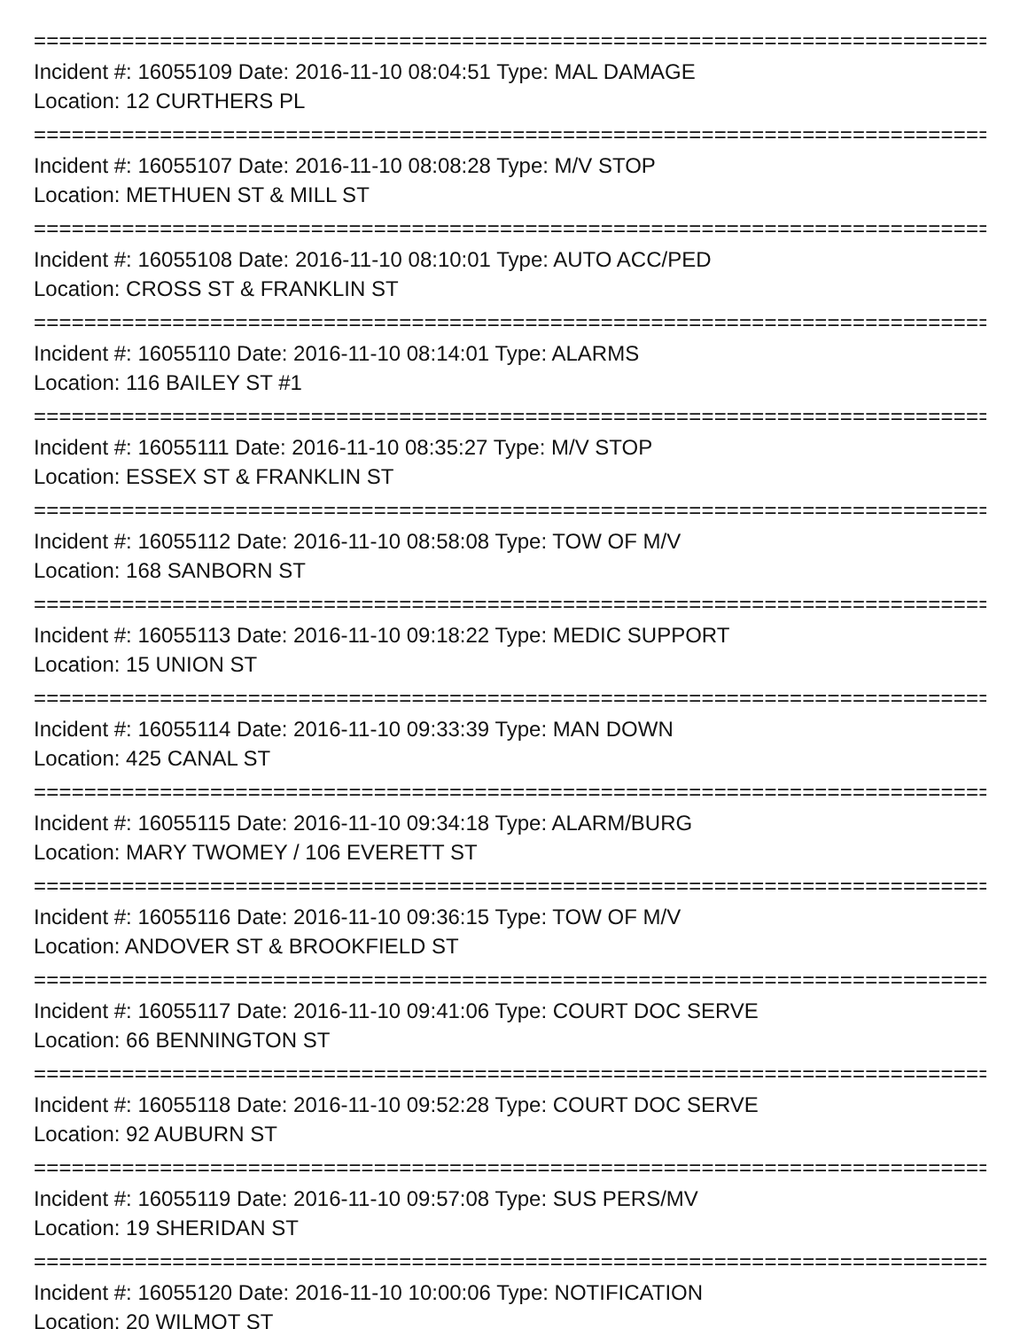=================================================================================
Incident #: 16055109 Date: 2016-11-10 08:04:51 Type: MAL DAMAGE
Location: 12 CURTHERS PL
=================================================================================
Incident #: 16055107 Date: 2016-11-10 08:08:28 Type: M/V STOP
Location: METHUEN ST & MILL ST
=================================================================================
Incident #: 16055108 Date: 2016-11-10 08:10:01 Type: AUTO ACC/PED
Location: CROSS ST & FRANKLIN ST
=================================================================================
Incident #: 16055110 Date: 2016-11-10 08:14:01 Type: ALARMS
Location: 116 BAILEY ST #1
=================================================================================
Incident #: 16055111 Date: 2016-11-10 08:35:27 Type: M/V STOP
Location: ESSEX ST & FRANKLIN ST
=================================================================================
Incident #: 16055112 Date: 2016-11-10 08:58:08 Type: TOW OF M/V
Location: 168 SANBORN ST
=================================================================================
Incident #: 16055113 Date: 2016-11-10 09:18:22 Type: MEDIC SUPPORT
Location: 15 UNION ST
=================================================================================
Incident #: 16055114 Date: 2016-11-10 09:33:39 Type: MAN DOWN
Location: 425 CANAL ST
=================================================================================
Incident #: 16055115 Date: 2016-11-10 09:34:18 Type: ALARM/BURG
Location: MARY TWOMEY / 106 EVERETT ST
=================================================================================
Incident #: 16055116 Date: 2016-11-10 09:36:15 Type: TOW OF M/V
Location: ANDOVER ST & BROOKFIELD ST
=================================================================================
Incident #: 16055117 Date: 2016-11-10 09:41:06 Type: COURT DOC SERVE
Location: 66 BENNINGTON ST
=================================================================================
Incident #: 16055118 Date: 2016-11-10 09:52:28 Type: COURT DOC SERVE
Location: 92 AUBURN ST
=================================================================================
Incident #: 16055119 Date: 2016-11-10 09:57:08 Type: SUS PERS/MV
Location: 19 SHERIDAN ST
=================================================================================
Incident #: 16055120 Date: 2016-11-10 10:00:06 Type: NOTIFICATION
Location: 20 WILMOT ST